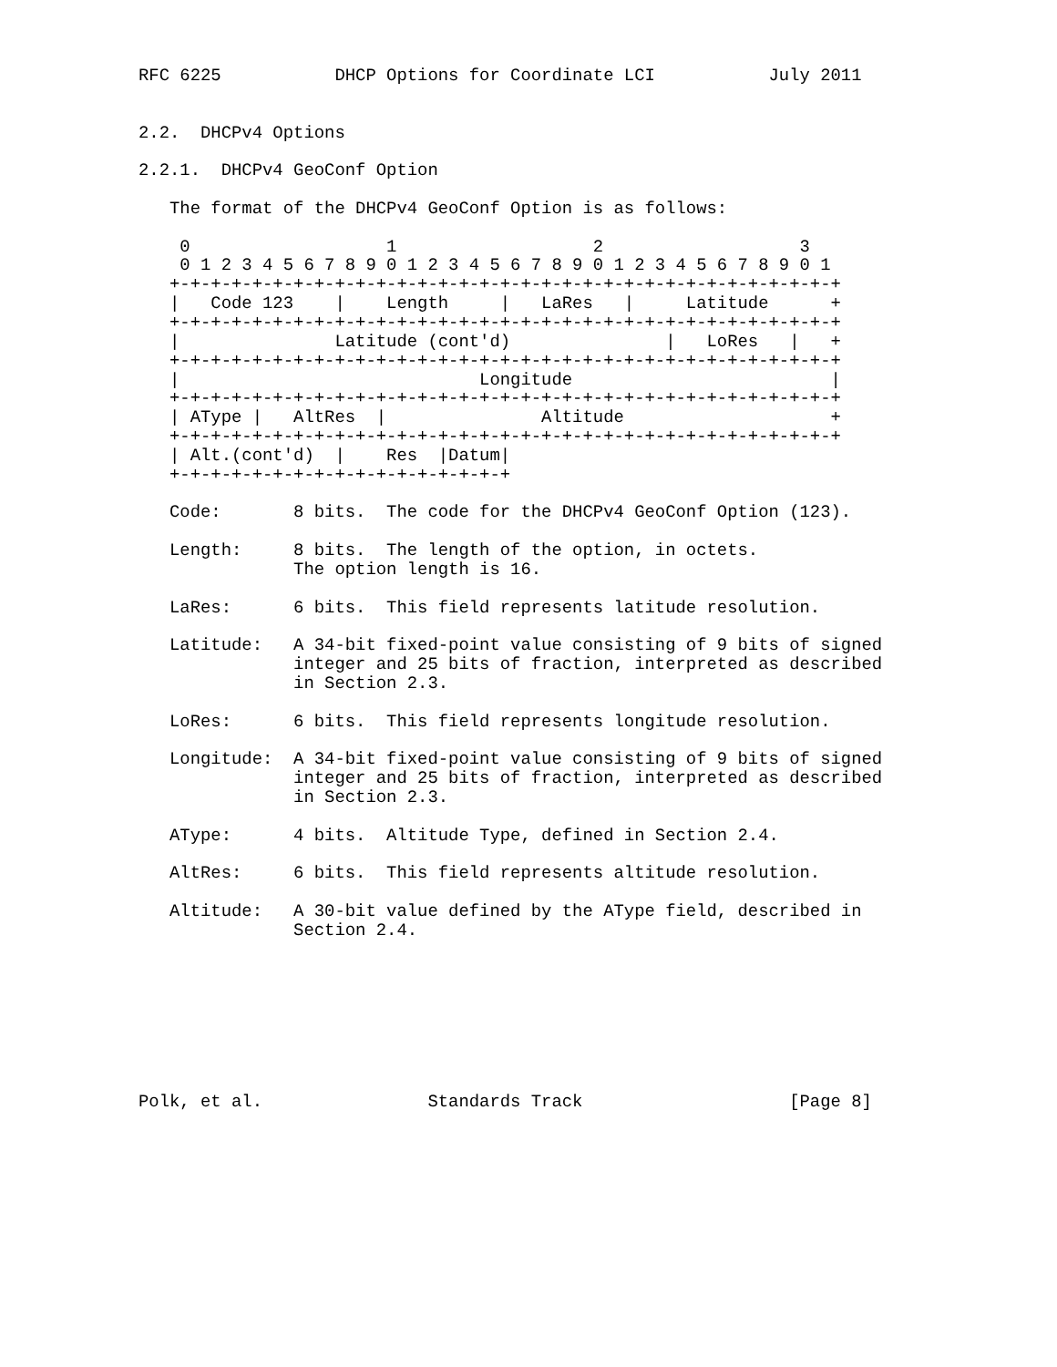RFC 6225           DHCP Options for Coordinate LCI           July 2011


2.2.  DHCPv4 Options

2.2.1.  DHCPv4 GeoConf Option

   The format of the DHCPv4 GeoConf Option is as follows:

    0                   1                   2                   3
    0 1 2 3 4 5 6 7 8 9 0 1 2 3 4 5 6 7 8 9 0 1 2 3 4 5 6 7 8 9 0 1
   +-+-+-+-+-+-+-+-+-+-+-+-+-+-+-+-+-+-+-+-+-+-+-+-+-+-+-+-+-+-+-+-+
   |   Code 123    |    Length     |   LaRes   |     Latitude      +
   +-+-+-+-+-+-+-+-+-+-+-+-+-+-+-+-+-+-+-+-+-+-+-+-+-+-+-+-+-+-+-+-+
   |               Latitude (cont'd)               |   LoRes   |   +
   +-+-+-+-+-+-+-+-+-+-+-+-+-+-+-+-+-+-+-+-+-+-+-+-+-+-+-+-+-+-+-+-+
   |                             Longitude                         |
   +-+-+-+-+-+-+-+-+-+-+-+-+-+-+-+-+-+-+-+-+-+-+-+-+-+-+-+-+-+-+-+-+
   | AType |   AltRes  |               Altitude                    +
   +-+-+-+-+-+-+-+-+-+-+-+-+-+-+-+-+-+-+-+-+-+-+-+-+-+-+-+-+-+-+-+-+
   | Alt.(cont'd)  |    Res  |Datum|
   +-+-+-+-+-+-+-+-+-+-+-+-+-+-+-+-+

   Code:       8 bits.  The code for the DHCPv4 GeoConf Option (123).

   Length:     8 bits.  The length of the option, in octets.
               The option length is 16.

   LaRes:      6 bits.  This field represents latitude resolution.

   Latitude:   A 34-bit fixed-point value consisting of 9 bits of signed
               integer and 25 bits of fraction, interpreted as described
               in Section 2.3.

   LoRes:      6 bits.  This field represents longitude resolution.

   Longitude:  A 34-bit fixed-point value consisting of 9 bits of signed
               integer and 25 bits of fraction, interpreted as described
               in Section 2.3.

   AType:      4 bits.  Altitude Type, defined in Section 2.4.

   AltRes:     6 bits.  This field represents altitude resolution.

   Altitude:   A 30-bit value defined by the AType field, described in
               Section 2.4.








Polk, et al.                Standards Track                    [Page 8]